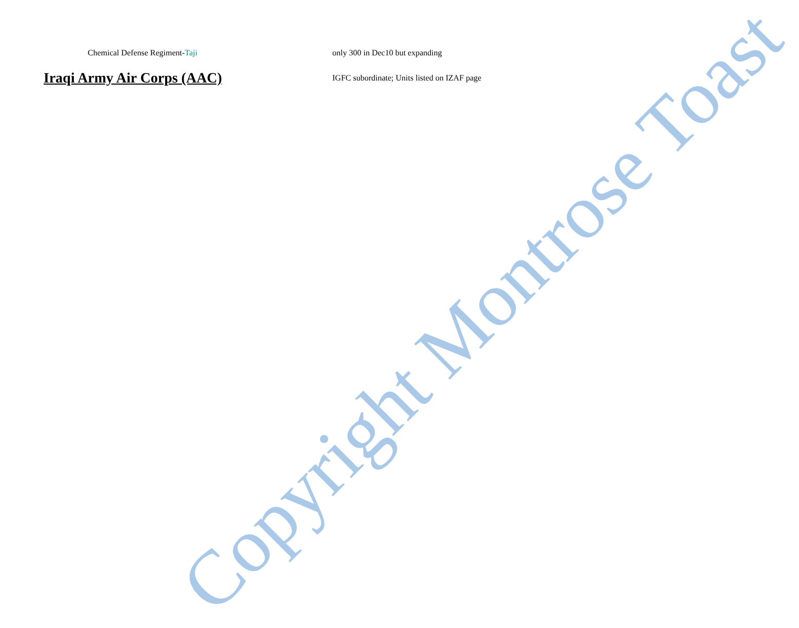Chemical Defense Regiment-Taji only 300 in Dec10 but expanding
Iraqi Army Air Corps (AAC)
IGFC subordinate; Units listed on IZAF page
Copyright Montrose Toast